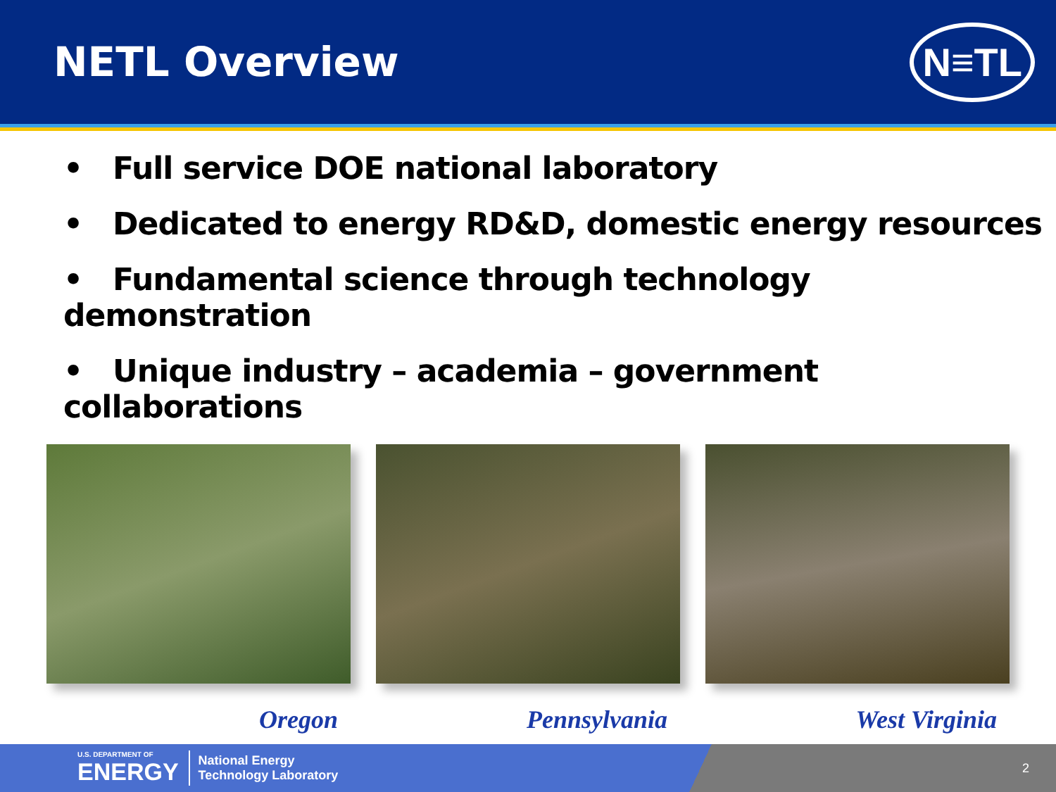NETL Overview
N≡TL
• Full service DOE national laboratory
• Dedicated to energy RD&D, domestic energy resources
• Fundamental science through technology demonstration
• Unique industry – academia – government collaborations
Oregon Pennsylvania West Virginia
U.S. DEPARTMENT OF
ENERGY
National Energy
Technology Laboratory
2